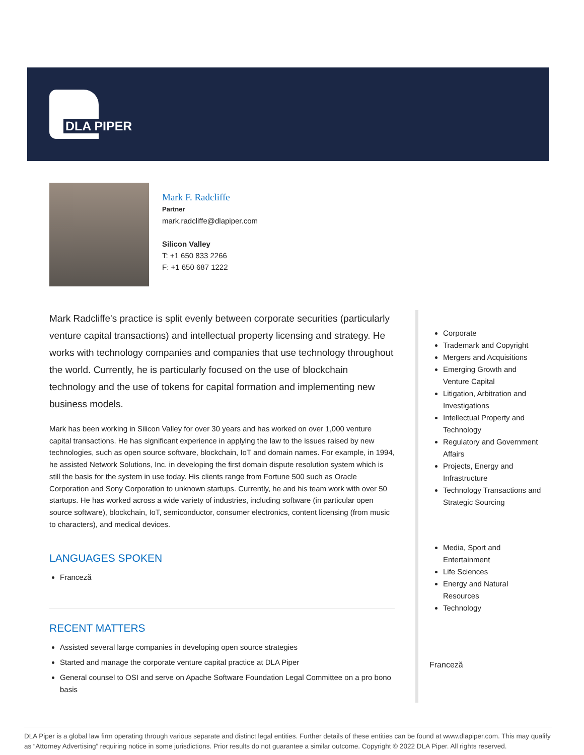DLA PIPER
Mark F. Radcliffe
Partner
mark.radcliffe@dlapiper.com
Silicon Valley
T: +1 650 833 2266
F: +1 650 687 1222
Mark Radcliffe's practice is split evenly between corporate securities (particularly venture capital transactions) and intellectual property licensing and strategy. He works with technology companies and companies that use technology throughout the world. Currently, he is particularly focused on the use of blockchain technology and the use of tokens for capital formation and implementing new business models.
Mark has been working in Silicon Valley for over 30 years and has worked on over 1,000 venture capital transactions. He has significant experience in applying the law to the issues raised by new technologies, such as open source software, blockchain, IoT and domain names. For example, in 1994, he assisted Network Solutions, Inc. in developing the first domain dispute resolution system which is still the basis for the system in use today. His clients range from Fortune 500 such as Oracle Corporation and Sony Corporation to unknown startups. Currently, he and his team work with over 50 startups. He has worked across a wide variety of industries, including software (in particular open source software), blockchain, IoT, semiconductor, consumer electronics, content licensing (from music to characters), and medical devices.
LANGUAGES SPOKEN
Franceză
RECENT MATTERS
Assisted several large companies in developing open source strategies
Started and manage the corporate venture capital practice at DLA Piper
General counsel to OSI and serve on Apache Software Foundation Legal Committee on a pro bono basis
Corporate
Trademark and Copyright
Mergers and Acquisitions
Emerging Growth and Venture Capital
Litigation, Arbitration and Investigations
Intellectual Property and Technology
Regulatory and Government Affairs
Projects, Energy and Infrastructure
Technology Transactions and Strategic Sourcing
Media, Sport and Entertainment
Life Sciences
Energy and Natural Resources
Technology
Franceză
DLA Piper is a global law firm operating through various separate and distinct legal entities. Further details of these entities can be found at www.dlapiper.com. This may qualify as “Attorney Advertising” requiring notice in some jurisdictions. Prior results do not guarantee a similar outcome. Copyright © 2022 DLA Piper. All rights reserved.